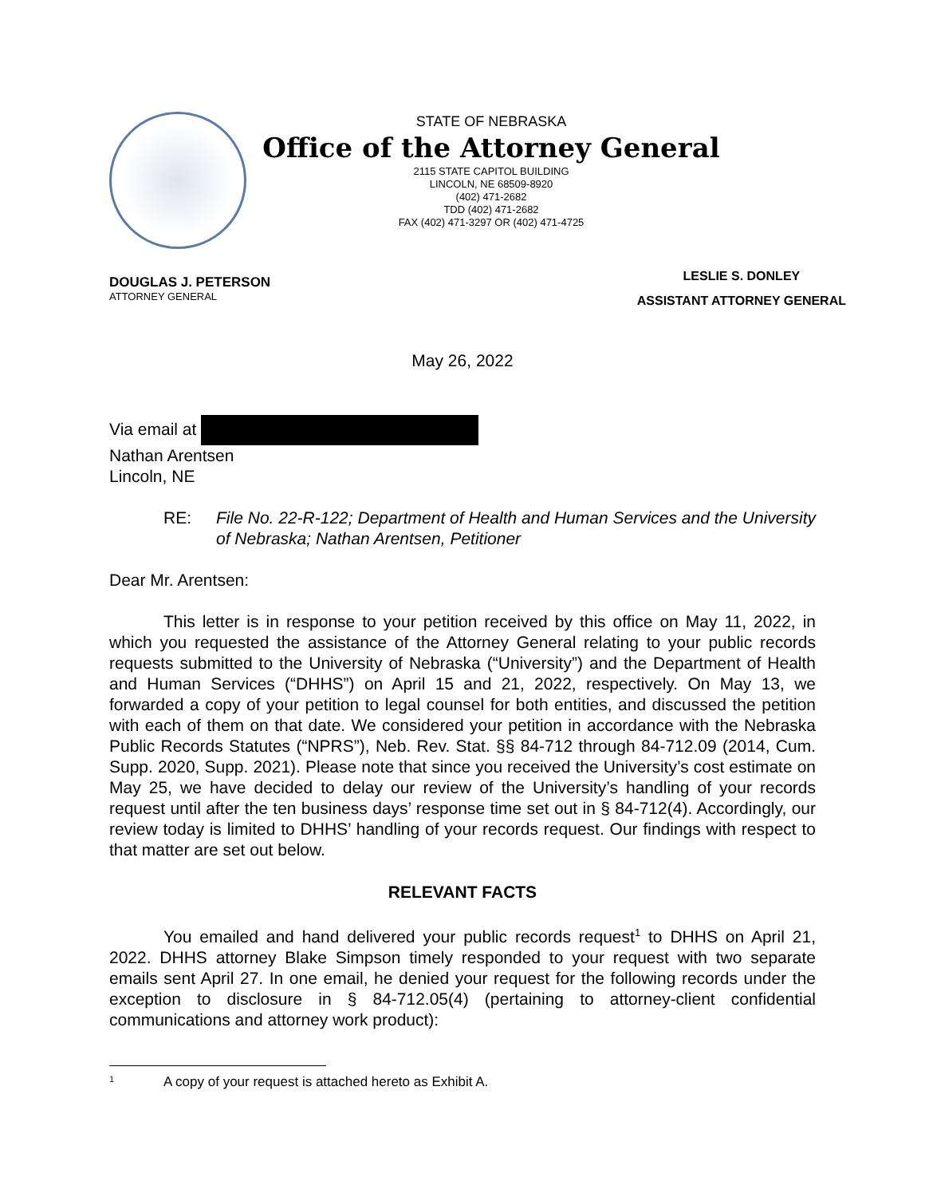STATE OF NEBRASKA
Office of the Attorney General
2115 STATE CAPITOL BUILDING
LINCOLN, NE 68509-8920
(402) 471-2682
TDD (402) 471-2682
FAX (402) 471-3297 OR (402) 471-4725
DOUGLAS J. PETERSON
ATTORNEY GENERAL
LESLIE S. DONLEY
ASSISTANT ATTORNEY GENERAL
May 26, 2022
Via email at
Nathan Arentsen
Lincoln, NE
RE: File No. 22-R-122; Department of Health and Human Services and the University of Nebraska; Nathan Arentsen, Petitioner
Dear Mr. Arentsen:
This letter is in response to your petition received by this office on May 11, 2022, in which you requested the assistance of the Attorney General relating to your public records requests submitted to the University of Nebraska (“University”) and the Department of Health and Human Services (“DHHS”) on April 15 and 21, 2022, respectively. On May 13, we forwarded a copy of your petition to legal counsel for both entities, and discussed the petition with each of them on that date. We considered your petition in accordance with the Nebraska Public Records Statutes (“NPRS”), Neb. Rev. Stat. §§ 84-712 through 84-712.09 (2014, Cum. Supp. 2020, Supp. 2021). Please note that since you received the University’s cost estimate on May 25, we have decided to delay our review of the University’s handling of your records request until after the ten business days’ response time set out in § 84-712(4). Accordingly, our review today is limited to DHHS’ handling of your records request. Our findings with respect to that matter are set out below.
RELEVANT FACTS
You emailed and hand delivered your public records request<sup>1</sup> to DHHS on April 21, 2022. DHHS attorney Blake Simpson timely responded to your request with two separate emails sent April 27. In one email, he denied your request for the following records under the exception to disclosure in § 84-712.05(4) (pertaining to attorney-client confidential communications and attorney work product):
<sup>1</sup> A copy of your request is attached hereto as Exhibit A.